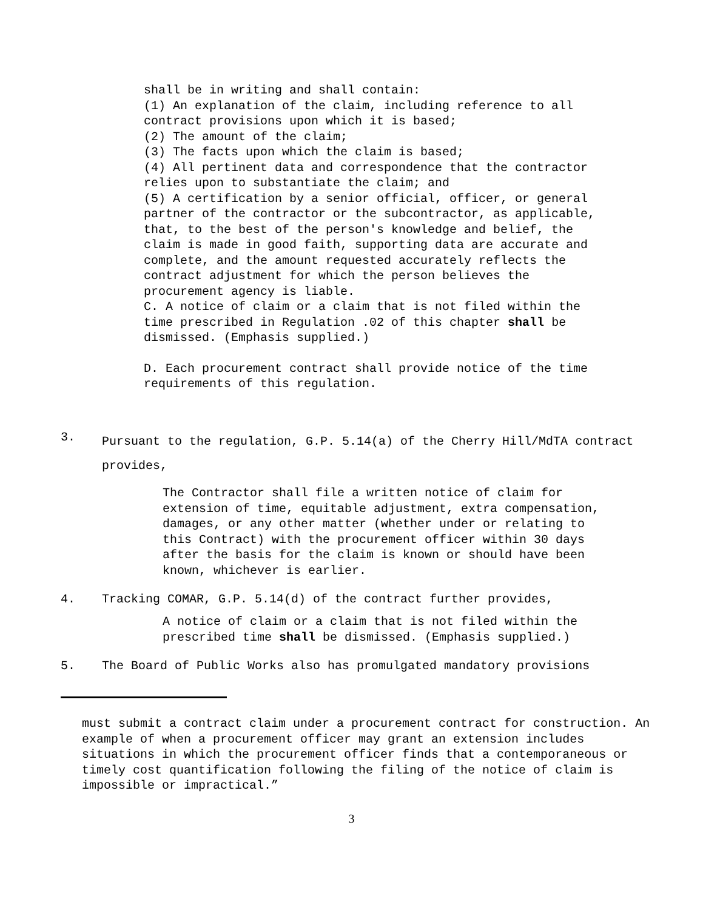shall be in writing and shall contain:
(1) An explanation of the claim, including reference to all contract provisions upon which it is based;
(2) The amount of the claim;
(3) The facts upon which the claim is based;
(4) All pertinent data and correspondence that the contractor relies upon to substantiate the claim; and
(5) A certification by a senior official, officer, or general partner of the contractor or the subcontractor, as applicable, that, to the best of the person's knowledge and belief, the claim is made in good faith, supporting data are accurate and complete, and the amount requested accurately reflects the contract adjustment for which the person believes the procurement agency is liable.
C. A notice of claim or a claim that is not filed within the time prescribed in Regulation .02 of this chapter shall be dismissed. (Emphasis supplied.)
D. Each procurement contract shall provide notice of the time requirements of this regulation.
3. Pursuant to the regulation, G.P. 5.14(a) of the Cherry Hill/MdTA contract provides,
The Contractor shall file a written notice of claim for extension of time, equitable adjustment, extra compensation, damages, or any other matter (whether under or relating to this Contract) with the procurement officer within 30 days after the basis for the claim is known or should have been known, whichever is earlier.
4. Tracking COMAR, G.P. 5.14(d) of the contract further provides,
A notice of claim or a claim that is not filed within the prescribed time shall be dismissed. (Emphasis supplied.)
5. The Board of Public Works also has promulgated mandatory provisions
must submit a contract claim under a procurement contract for construction. An example of when a procurement officer may grant an extension includes situations in which the procurement officer finds that a contemporaneous or timely cost quantification following the filing of the notice of claim is impossible or impractical.”
3